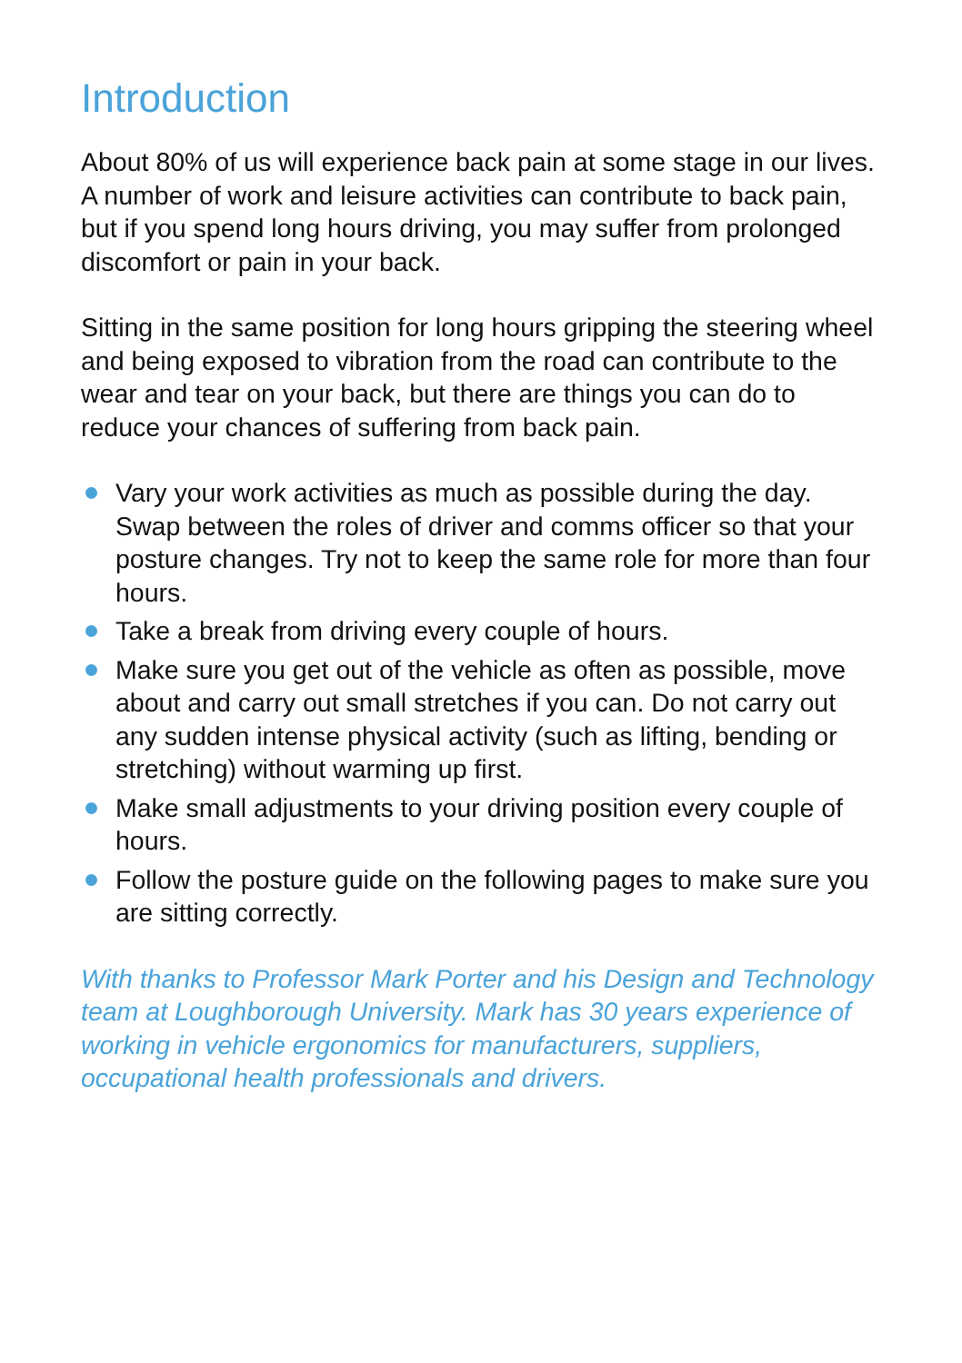Introduction
About 80% of us will experience back pain at some stage in our lives. A number of work and leisure activities can contribute to back pain, but if you spend long hours driving, you may suffer from prolonged discomfort or pain in your back.
Sitting in the same position for long hours gripping the steering wheel and being exposed to vibration from the road can contribute to the wear and tear on your back, but there are things you can do to reduce your chances of suffering from back pain.
Vary your work activities as much as possible during the day. Swap between the roles of driver and comms officer so that your posture changes. Try not to keep the same role for more than four hours.
Take a break from driving every couple of hours.
Make sure you get out of the vehicle as often as possible, move about and carry out small stretches if you can. Do not carry out any sudden intense physical activity (such as lifting, bending or stretching) without warming up first.
Make small adjustments to your driving position every couple of hours.
Follow the posture guide on the following pages to make sure you are sitting correctly.
With thanks to Professor Mark Porter and his Design and Technology team at Loughborough University. Mark has 30 years experience of working in vehicle ergonomics for manufacturers, suppliers, occupational health professionals and drivers.